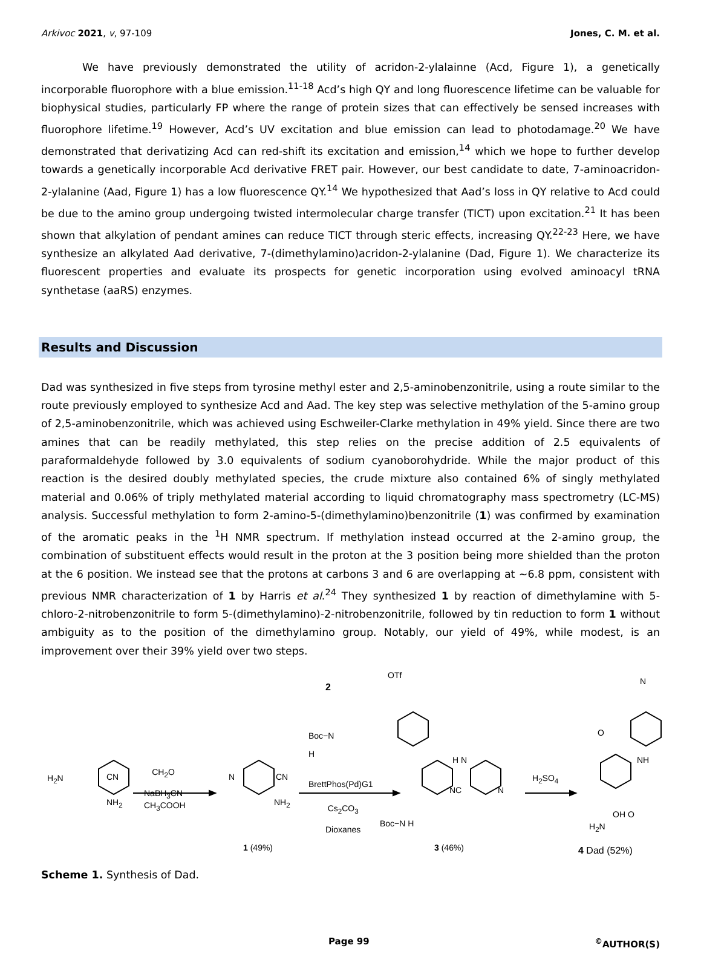Arkivoc 2021, v, 97-109 Jones, C. M. et al.
We have previously demonstrated the utility of acridon-2-ylalainne (Acd, Figure 1), a genetically incorporable fluorophore with a blue emission.<sup>11-18</sup> Acd’s high QY and long fluorescence lifetime can be valuable for biophysical studies, particularly FP where the range of protein sizes that can effectively be sensed increases with fluorophore lifetime.<sup>19</sup> However, Acd’s UV excitation and blue emission can lead to photodamage.<sup>20</sup> We have demonstrated that derivatizing Acd can red-shift its excitation and emission,<sup>14</sup> which we hope to further develop towards a genetically incorporable Acd derivative FRET pair. However, our best candidate to date, 7-aminoacridon-2-ylalanine (Aad, Figure 1) has a low fluorescence QY.<sup>14</sup> We hypothesized that Aad’s loss in QY relative to Acd could be due to the amino group undergoing twisted intermolecular charge transfer (TICT) upon excitation.<sup>21</sup> It has been shown that alkylation of pendant amines can reduce TICT through steric effects, increasing QY.<sup>22-23</sup> Here, we have synthesize an alkylated Aad derivative, 7-(dimethylamino)acridon-2-ylalanine (Dad, Figure 1). We characterize its fluorescent properties and evaluate its prospects for genetic incorporation using evolved aminoacyl tRNA synthetase (aaRS) enzymes.
Results and Discussion
Dad was synthesized in five steps from tyrosine methyl ester and 2,5-aminobenzonitrile, using a route similar to the route previously employed to synthesize Acd and Aad. The key step was selective methylation of the 5-amino group of 2,5-aminobenzonitrile, which was achieved using Eschweiler-Clarke methylation in 49% yield. Since there are two amines that can be readily methylated, this step relies on the precise addition of 2.5 equivalents of paraformaldehyde followed by 3.0 equivalents of sodium cyanoborohydride. While the major product of this reaction is the desired doubly methylated species, the crude mixture also contained 6% of singly methylated material and 0.06% of triply methylated material according to liquid chromatography mass spectrometry (LC-MS) analysis. Successful methylation to form 2-amino-5-(dimethylamino)benzonitrile (1) was confirmed by examination of the aromatic peaks in the <sup>1</sup>H NMR spectrum. If methylation instead occurred at the 2-amino group, the combination of substituent effects would result in the proton at the 3 position being more shielded than the proton at the 6 position. We instead see that the protons at carbons 3 and 6 are overlapping at ~6.8 ppm, consistent with previous NMR characterization of 1 by Harris et al.<sup>24</sup> They synthesized 1 by reaction of dimethylamine with 5-chloro-2-nitrobenzonitrile to form 5-(dimethylamino)-2-nitrobenzonitrile, followed by tin reduction to form 1 without ambiguity as to the position of the dimethylamino group. Notably, our yield of 49%, while modest, is an improvement over their 39% yield over two steps.
H<sub>2</sub>N CN
NH<sub>2</sub>
CH<sub>2</sub>O
NaBH<sub>3</sub>CN
CH<sub>3</sub>COOH
N CN
NH<sub>2</sub>
1 (49%)
2
OTf
Boc−N
H
BrettPhos(Pd)G1
Cs<sub>2</sub>CO<sub>3</sub>
Dioxanes
Boc−N H
H N
NC N
3 (46%)
H<sub>2</sub>SO<sub>4</sub>
N
O
NH
H<sub>2</sub>N
OH O
4 Dad (52%)
Scheme 1. Synthesis of Dad.
Page 99<sup>©</sup>AUTHOR(S)